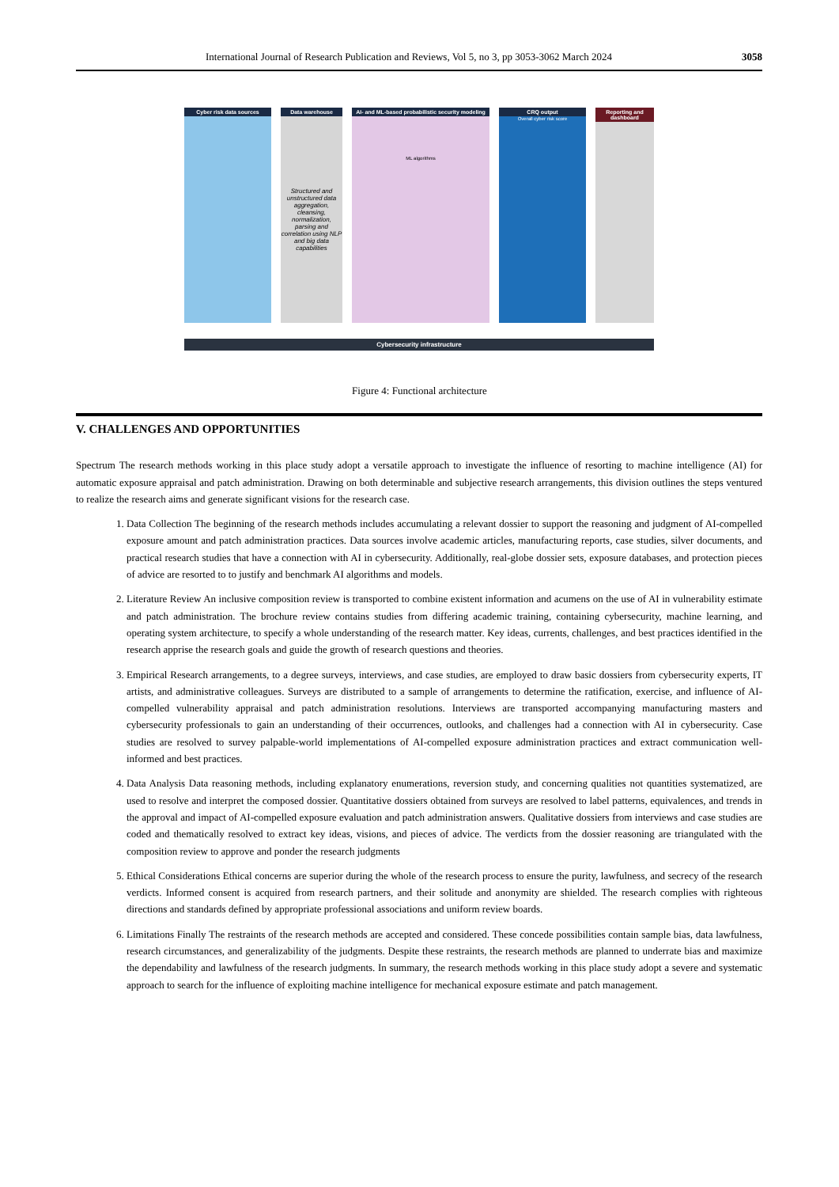International Journal of Research Publication and Reviews, Vol 5, no 3, pp 3053-3062 March 2024 3058
Cyber risk data sources
Data warehouse
Structured and unstructured data aggregation, cleansing, normalization, parsing and correlation using NLP and big data capabilities
AI- and ML-based probabilistic security modeling
ML algorithms
CRQ output
Overall cyber risk score
Reporting and dashboard
Cybersecurity infrastructure
Figure 4: Functional architecture
V. CHALLENGES AND OPPORTUNITIES
Spectrum The research methods working in this place study adopt a versatile approach to investigate the influence of resorting to machine intelligence (AI) for automatic exposure appraisal and patch administration. Drawing on both determinable and subjective research arrangements, this division outlines the steps ventured to realize the research aims and generate significant visions for the research case.
1. Data Collection The beginning of the research methods includes accumulating a relevant dossier to support the reasoning and judgment of AI-compelled exposure amount and patch administration practices. Data sources involve academic articles, manufacturing reports, case studies, silver documents, and practical research studies that have a connection with AI in cybersecurity. Additionally, real-globe dossier sets, exposure databases, and protection pieces of advice are resorted to to justify and benchmark AI algorithms and models.
2. Literature Review An inclusive composition review is transported to combine existent information and acumens on the use of AI in vulnerability estimate and patch administration. The brochure review contains studies from differing academic training, containing cybersecurity, machine learning, and operating system architecture, to specify a whole understanding of the research matter. Key ideas, currents, challenges, and best practices identified in the research apprise the research goals and guide the growth of research questions and theories.
3. Empirical Research arrangements, to a degree surveys, interviews, and case studies, are employed to draw basic dossiers from cybersecurity experts, IT artists, and administrative colleagues. Surveys are distributed to a sample of arrangements to determine the ratification, exercise, and influence of AI-compelled vulnerability appraisal and patch administration resolutions. Interviews are transported accompanying manufacturing masters and cybersecurity professionals to gain an understanding of their occurrences, outlooks, and challenges had a connection with AI in cybersecurity. Case studies are resolved to survey palpable-world implementations of AI-compelled exposure administration practices and extract communication well-informed and best practices.
4. Data Analysis Data reasoning methods, including explanatory enumerations, reversion study, and concerning qualities not quantities systematized, are used to resolve and interpret the composed dossier. Quantitative dossiers obtained from surveys are resolved to label patterns, equivalences, and trends in the approval and impact of AI-compelled exposure evaluation and patch administration answers. Qualitative dossiers from interviews and case studies are coded and thematically resolved to extract key ideas, visions, and pieces of advice. The verdicts from the dossier reasoning are triangulated with the composition review to approve and ponder the research judgments
5. Ethical Considerations Ethical concerns are superior during the whole of the research process to ensure the purity, lawfulness, and secrecy of the research verdicts. Informed consent is acquired from research partners, and their solitude and anonymity are shielded. The research complies with righteous directions and standards defined by appropriate professional associations and uniform review boards.
6. Limitations Finally The restraints of the research methods are accepted and considered. These concede possibilities contain sample bias, data lawfulness, research circumstances, and generalizability of the judgments. Despite these restraints, the research methods are planned to underrate bias and maximize the dependability and lawfulness of the research judgments. In summary, the research methods working in this place study adopt a severe and systematic approach to search for the influence of exploiting machine intelligence for mechanical exposure estimate and patch management.